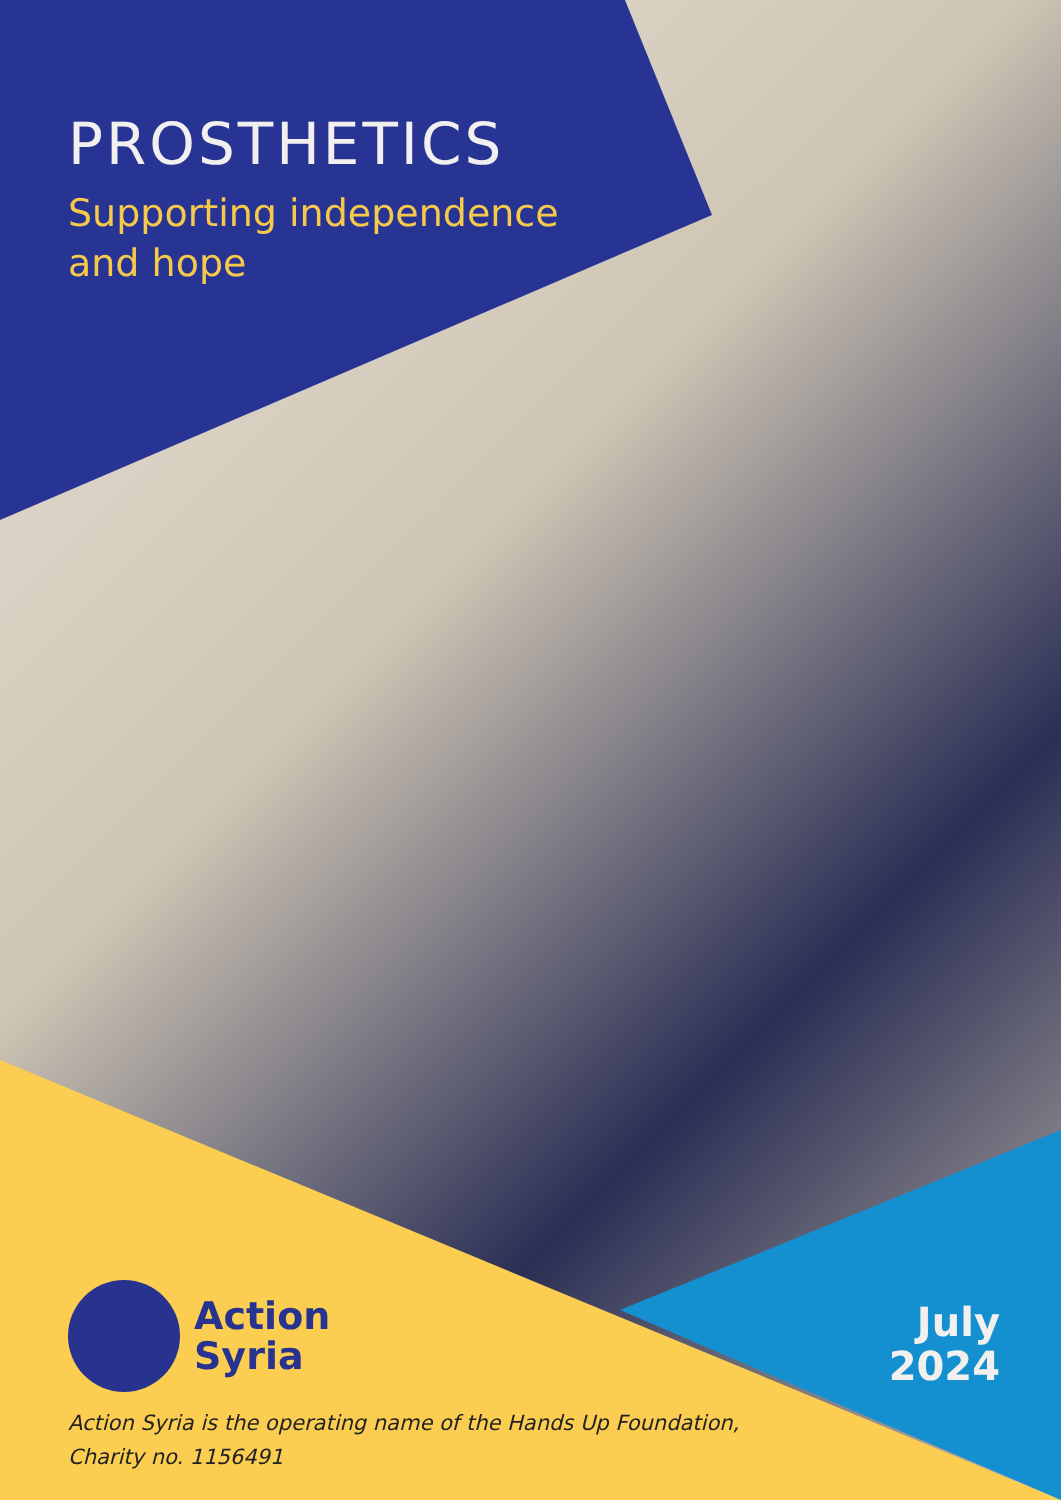PROSTHETICS
Supporting independence
and hope
Action
Syria
July
2024
Action Syria is the operating name of the Hands Up Foundation,
Charity no. 1156491